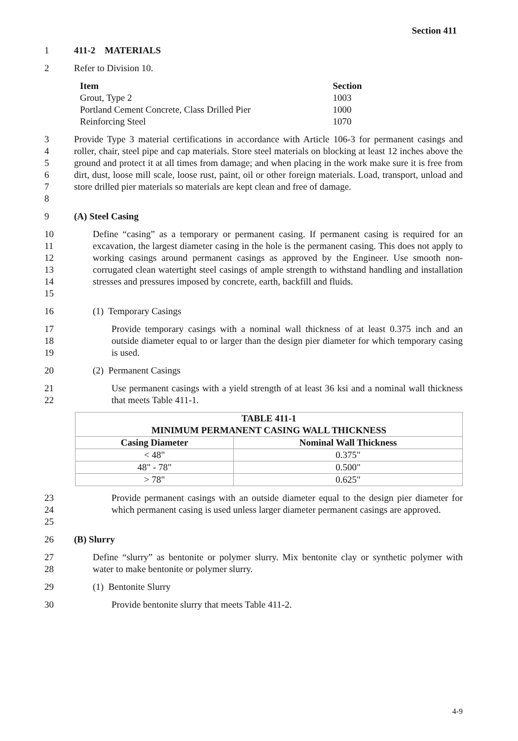Section 411
1 411-2 MATERIALS
2 Refer to Division 10.
| Item | Section |
| --- | --- |
| Grout, Type 2 | 1003 |
| Portland Cement Concrete, Class Drilled Pier | 1000 |
| Reinforcing Steel | 1070 |
3
4
5
6
7
8
Provide Type 3 material certifications in accordance with Article 106-3 for permanent casings and roller, chair, steel pipe and cap materials. Store steel materials on blocking at least 12 inches above the ground and protect it at all times from damage; and when placing in the work make sure it is free from dirt, dust, loose mill scale, loose rust, paint, oil or other foreign materials. Load, transport, unload and store drilled pier materials so materials are kept clean and free of damage.
9 (A) Steel Casing
10
11
12
13
14
15
Define “casing” as a temporary or permanent casing. If permanent casing is required for an excavation, the largest diameter casing in the hole is the permanent casing. This does not apply to working casings around permanent casings as approved by the Engineer. Use smooth non-corrugated clean watertight steel casings of ample strength to withstand handling and installation stresses and pressures imposed by concrete, earth, backfill and fluids.
16 (1) Temporary Casings
17
18
19
Provide temporary casings with a nominal wall thickness of at least 0.375 inch and an outside diameter equal to or larger than the design pier diameter for which temporary casing is used.
20 (2) Permanent Casings
21
22
Use permanent casings with a yield strength of at least 36 ksi and a nominal wall thickness that meets Table 411-1.
| TABLE 411-1 MINIMUM PERMANENT CASING WALL THICKNESS | |
| --- | --- |
| Casing Diameter | Nominal Wall Thickness |
| < 48" | 0.375" |
| 48" - 78" | 0.500" |
| > 78" | 0.625" |
23
24
25
Provide permanent casings with an outside diameter equal to the design pier diameter for which permanent casing is used unless larger diameter permanent casings are approved.
26 (B) Slurry
27
28
Define “slurry” as bentonite or polymer slurry. Mix bentonite clay or synthetic polymer with water to make bentonite or polymer slurry.
29 (1) Bentonite Slurry
30 Provide bentonite slurry that meets Table 411-2.
4-9